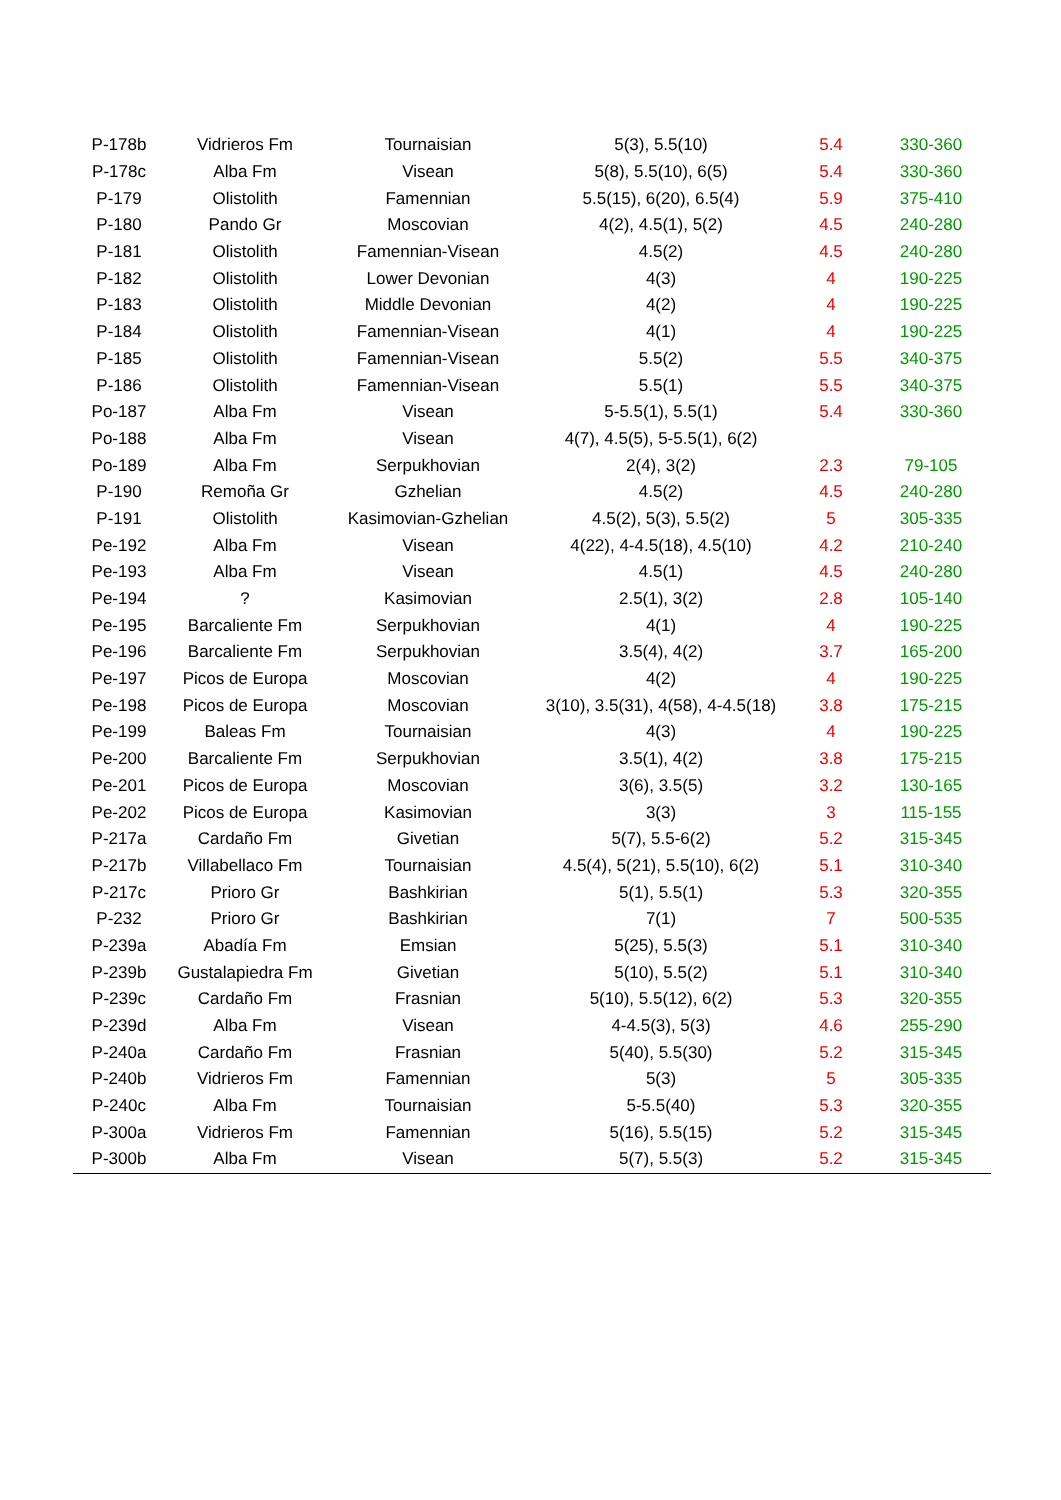| P-178b | Vidrieros Fm | Tournaisian | 5(3), 5.5(10) | 5.4 | 330-360 |
| P-178c | Alba Fm | Visean | 5(8), 5.5(10), 6(5) | 5.4 | 330-360 |
| P-179 | Olistolith | Famennian | 5.5(15), 6(20), 6.5(4) | 5.9 | 375-410 |
| P-180 | Pando Gr | Moscovian | 4(2), 4.5(1), 5(2) | 4.5 | 240-280 |
| P-181 | Olistolith | Famennian-Visean | 4.5(2) | 4.5 | 240-280 |
| P-182 | Olistolith | Lower Devonian | 4(3) | 4 | 190-225 |
| P-183 | Olistolith | Middle Devonian | 4(2) | 4 | 190-225 |
| P-184 | Olistolith | Famennian-Visean | 4(1) | 4 | 190-225 |
| P-185 | Olistolith | Famennian-Visean | 5.5(2) | 5.5 | 340-375 |
| P-186 | Olistolith | Famennian-Visean | 5.5(1) | 5.5 | 340-375 |
| Po-187 | Alba Fm | Visean | 5-5.5(1), 5.5(1) | 5.4 | 330-360 |
| Po-188 | Alba Fm | Visean | 4(7), 4.5(5), 5-5.5(1), 6(2) | | |
| Po-189 | Alba Fm | Serpukhovian | 2(4), 3(2) | 2.3 | 79-105 |
| P-190 | Remoña Gr | Gzhelian | 4.5(2) | 4.5 | 240-280 |
| P-191 | Olistolith | Kasimovian-Gzhelian | 4.5(2), 5(3), 5.5(2) | 5 | 305-335 |
| Pe-192 | Alba Fm | Visean | 4(22), 4-4.5(18), 4.5(10) | 4.2 | 210-240 |
| Pe-193 | Alba Fm | Visean | 4.5(1) | 4.5 | 240-280 |
| Pe-194 | ? | Kasimovian | 2.5(1), 3(2) | 2.8 | 105-140 |
| Pe-195 | Barcaliente Fm | Serpukhovian | 4(1) | 4 | 190-225 |
| Pe-196 | Barcaliente Fm | Serpukhovian | 3.5(4), 4(2) | 3.7 | 165-200 |
| Pe-197 | Picos de Europa | Moscovian | 4(2) | 4 | 190-225 |
| Pe-198 | Picos de Europa | Moscovian | 3(10), 3.5(31), 4(58), 4-4.5(18) | 3.8 | 175-215 |
| Pe-199 | Baleas Fm | Tournaisian | 4(3) | 4 | 190-225 |
| Pe-200 | Barcaliente Fm | Serpukhovian | 3.5(1), 4(2) | 3.8 | 175-215 |
| Pe-201 | Picos de Europa | Moscovian | 3(6), 3.5(5) | 3.2 | 130-165 |
| Pe-202 | Picos de Europa | Kasimovian | 3(3) | 3 | 115-155 |
| P-217a | Cardaño Fm | Givetian | 5(7), 5.5-6(2) | 5.2 | 315-345 |
| P-217b | Villabellaco Fm | Tournaisian | 4.5(4), 5(21), 5.5(10), 6(2) | 5.1 | 310-340 |
| P-217c | Prioro Gr | Bashkirian | 5(1), 5.5(1) | 5.3 | 320-355 |
| P-232 | Prioro Gr | Bashkirian | 7(1) | 7 | 500-535 |
| P-239a | Abadía Fm | Emsian | 5(25), 5.5(3) | 5.1 | 310-340 |
| P-239b | Gustalapiedra Fm | Givetian | 5(10), 5.5(2) | 5.1 | 310-340 |
| P-239c | Cardaño Fm | Frasnian | 5(10), 5.5(12), 6(2) | 5.3 | 320-355 |
| P-239d | Alba Fm | Visean | 4-4.5(3), 5(3) | 4.6 | 255-290 |
| P-240a | Cardaño Fm | Frasnian | 5(40), 5.5(30) | 5.2 | 315-345 |
| P-240b | Vidrieros Fm | Famennian | 5(3) | 5 | 305-335 |
| P-240c | Alba Fm | Tournaisian | 5-5.5(40) | 5.3 | 320-355 |
| P-300a | Vidrieros Fm | Famennian | 5(16), 5.5(15) | 5.2 | 315-345 |
| P-300b | Alba Fm | Visean | 5(7), 5.5(3) | 5.2 | 315-345 |